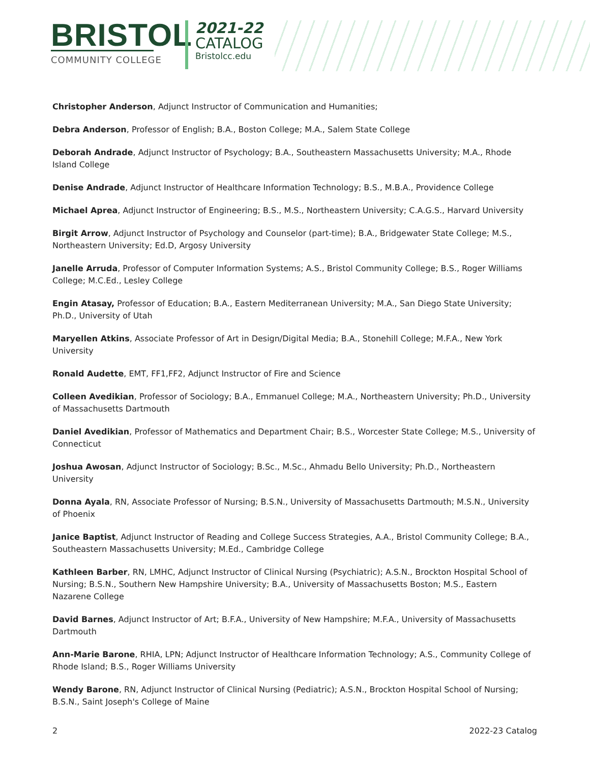BRISTOL
COMMUNITY COLLEGE
2021-22
CATALOG
Bristolcc.edu
Christopher Anderson, Adjunct Instructor of Communication and Humanities;
Debra Anderson, Professor of English; B.A., Boston College; M.A., Salem State College
Deborah Andrade, Adjunct Instructor of Psychology; B.A., Southeastern Massachusetts University; M.A., Rhode Island College
Denise Andrade, Adjunct Instructor of Healthcare Information Technology; B.S., M.B.A., Providence College
Michael Aprea, Adjunct Instructor of Engineering; B.S., M.S., Northeastern University; C.A.G.S., Harvard University
Birgit Arrow, Adjunct Instructor of Psychology and Counselor (part-time); B.A., Bridgewater State College; M.S., Northeastern University; Ed.D, Argosy University
Janelle Arruda, Professor of Computer Information Systems; A.S., Bristol Community College; B.S., Roger Williams College; M.C.Ed., Lesley College
Engin Atasay, Professor of Education; B.A., Eastern Mediterranean University; M.A., San Diego State University; Ph.D., University of Utah
Maryellen Atkins, Associate Professor of Art in Design/Digital Media; B.A., Stonehill College; M.F.A., New York University
Ronald Audette, EMT, FF1,FF2, Adjunct Instructor of Fire and Science
Colleen Avedikian, Professor of Sociology; B.A., Emmanuel College; M.A., Northeastern University; Ph.D., University of Massachusetts Dartmouth
Daniel Avedikian, Professor of Mathematics and Department Chair; B.S., Worcester State College; M.S., University of Connecticut
Joshua Awosan, Adjunct Instructor of Sociology; B.Sc., M.Sc., Ahmadu Bello University; Ph.D., Northeastern University
Donna Ayala, RN, Associate Professor of Nursing; B.S.N., University of Massachusetts Dartmouth; M.S.N., University of Phoenix
Janice Baptist, Adjunct Instructor of Reading and College Success Strategies, A.A., Bristol Community College; B.A., Southeastern Massachusetts University; M.Ed., Cambridge College
Kathleen Barber, RN, LMHC, Adjunct Instructor of Clinical Nursing (Psychiatric); A.S.N., Brockton Hospital School of Nursing; B.S.N., Southern New Hampshire University; B.A., University of Massachusetts Boston; M.S., Eastern Nazarene College
David Barnes, Adjunct Instructor of Art; B.F.A., University of New Hampshire; M.F.A., University of Massachusetts Dartmouth
Ann-Marie Barone, RHIA, LPN; Adjunct Instructor of Healthcare Information Technology; A.S., Community College of Rhode Island; B.S., Roger Williams University
Wendy Barone, RN, Adjunct Instructor of Clinical Nursing (Pediatric); A.S.N., Brockton Hospital School of Nursing; B.S.N., Saint Joseph's College of Maine
2 2022-23 Catalog